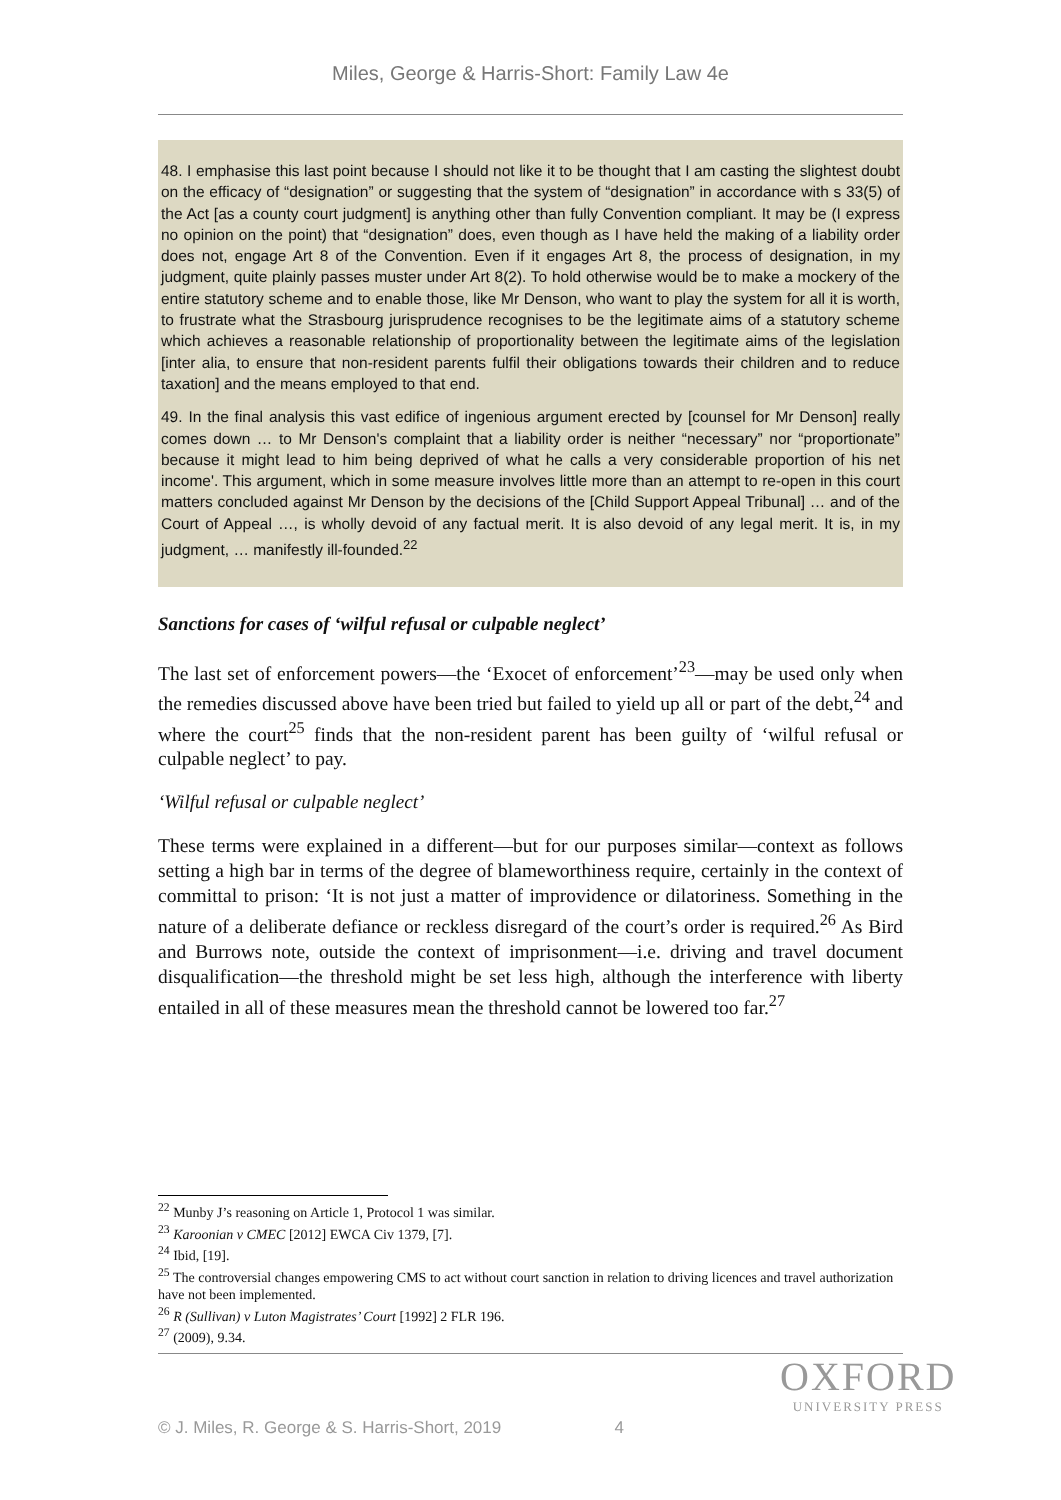Miles, George & Harris-Short: Family Law 4e
48. I emphasise this last point because I should not like it to be thought that I am casting the slightest doubt on the efficacy of “designation” or suggesting that the system of “designation” in accordance with s 33(5) of the Act [as a county court judgment] is anything other than fully Convention compliant. It may be (I express no opinion on the point) that “designation” does, even though as I have held the making of a liability order does not, engage Art 8 of the Convention. Even if it engages Art 8, the process of designation, in my judgment, quite plainly passes muster under Art 8(2). To hold otherwise would be to make a mockery of the entire statutory scheme and to enable those, like Mr Denson, who want to play the system for all it is worth, to frustrate what the Strasbourg jurisprudence recognises to be the legitimate aims of a statutory scheme which achieves a reasonable relationship of proportionality between the legitimate aims of the legislation [inter alia, to ensure that non-resident parents fulfil their obligations towards their children and to reduce taxation] and the means employed to that end.
49. In the final analysis this vast edifice of ingenious argument erected by [counsel for Mr Denson] really comes down … to Mr Denson's complaint that a liability order is neither “necessary” nor “proportionate” because it might lead to him being deprived of what he calls a very considerable proportion of his net income'. This argument, which in some measure involves little more than an attempt to re-open in this court matters concluded against Mr Denson by the decisions of the [Child Support Appeal Tribunal] … and of the Court of Appeal …, is wholly devoid of any factual merit. It is also devoid of any legal merit. It is, in my judgment, … manifestly ill-founded.<sup>22</sup>
Sanctions for cases of ‘wilful refusal or culpable neglect’
The last set of enforcement powers—the ‘Exocet of enforcement’<sup>23</sup>—may be used only when the remedies discussed above have been tried but failed to yield up all or part of the debt,<sup>24</sup> and where the court<sup>25</sup> finds that the non-resident parent has been guilty of ‘wilful refusal or culpable neglect’ to pay.
‘Wilful refusal or culpable neglect’
These terms were explained in a different—but for our purposes similar—context as follows setting a high bar in terms of the degree of blameworthiness require, certainly in the context of committal to prison: ‘It is not just a matter of improvidence or dilatoriness. Something in the nature of a deliberate defiance or reckless disregard of the court’s order is required.<sup>26</sup> As Bird and Burrows note, outside the context of imprisonment—i.e. driving and travel document disqualification—the threshold might be set less high, although the interference with liberty entailed in all of these measures mean the threshold cannot be lowered too far.<sup>27</sup>
<sup>22</sup> Munby J’s reasoning on Article 1, Protocol 1 was similar.
<sup>23</sup> Karoonian v CMEC [2012] EWCA Civ 1379, [7].
<sup>24</sup> Ibid, [19].
<sup>25</sup> The controversial changes empowering CMS to act without court sanction in relation to driving licences and travel authorization have not been implemented.
<sup>26</sup> R (Sullivan) v Luton Magistrates’ Court [1992] 2 FLR 196.
<sup>27</sup> (2009), 9.34.
OXFORD
UNIVERSITY PRESS
© J. Miles, R. George & S. Harris-Short, 2019 4